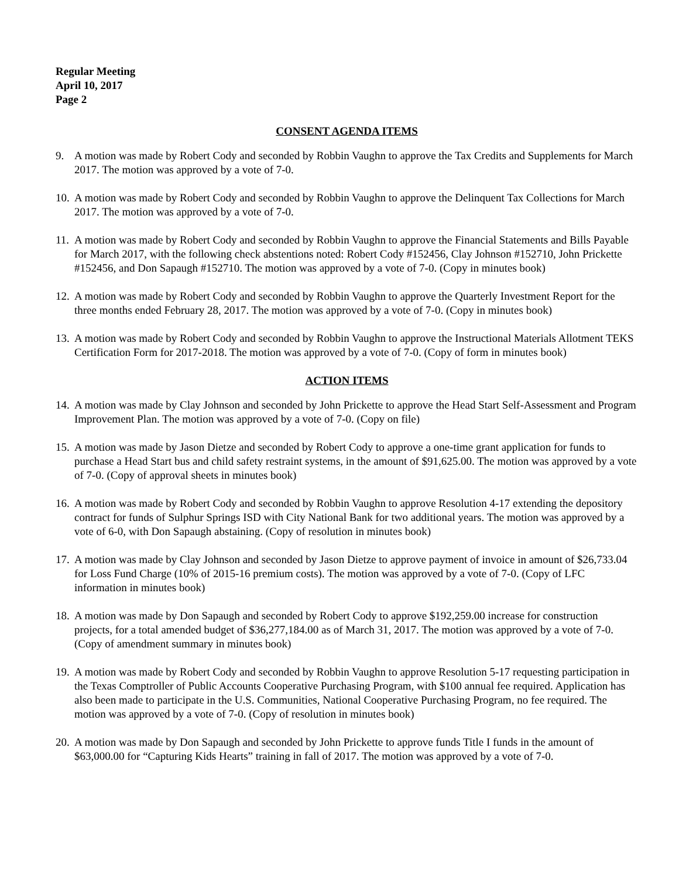Regular Meeting
April 10, 2017
Page 2
CONSENT AGENDA ITEMS
9. A motion was made by Robert Cody and seconded by Robbin Vaughn to approve the Tax Credits and Supplements for March 2017. The motion was approved by a vote of 7-0.
10.
A motion was made by Robert Cody and seconded by Robbin Vaughn to approve the Delinquent Tax Collections for March 2017. The motion was approved by a vote of 7-0.
11.
A motion was made by Robert Cody and seconded by Robbin Vaughn to approve the Financial Statements and Bills Payable for March 2017, with the following check abstentions noted: Robert Cody #152456, Clay Johnson #152710, John Prickette #152456, and Don Sapaugh #152710. The motion was approved by a vote of 7-0. (Copy in minutes book)
12.
A motion was made by Robert Cody and seconded by Robbin Vaughn to approve the Quarterly Investment Report for the three months ended February 28, 2017. The motion was approved by a vote of 7-0. (Copy in minutes book)
13.
A motion was made by Robert Cody and seconded by Robbin Vaughn to approve the Instructional Materials Allotment TEKS Certification Form for 2017-2018. The motion was approved by a vote of 7-0. (Copy of form in minutes book)
ACTION ITEMS
14.
A motion was made by Clay Johnson and seconded by John Prickette to approve the Head Start Self-Assessment and Program Improvement Plan. The motion was approved by a vote of 7-0. (Copy on file)
15.
A motion was made by Jason Dietze and seconded by Robert Cody to approve a one-time grant application for funds to purchase a Head Start bus and child safety restraint systems, in the amount of $91,625.00. The motion was approved by a vote of 7-0. (Copy of approval sheets in minutes book)
16.
A motion was made by Robert Cody and seconded by Robbin Vaughn to approve Resolution 4-17 extending the depository contract for funds of Sulphur Springs ISD with City National Bank for two additional years. The motion was approved by a vote of 6-0, with Don Sapaugh abstaining. (Copy of resolution in minutes book)
17.
A motion was made by Clay Johnson and seconded by Jason Dietze to approve payment of invoice in amount of $26,733.04 for Loss Fund Charge (10% of 2015-16 premium costs). The motion was approved by a vote of 7-0. (Copy of LFC information in minutes book)
18.
A motion was made by Don Sapaugh and seconded by Robert Cody to approve $192,259.00 increase for construction projects, for a total amended budget of $36,277,184.00 as of March 31, 2017. The motion was approved by a vote of 7-0. (Copy of amendment summary in minutes book)
19.
A motion was made by Robert Cody and seconded by Robbin Vaughn to approve Resolution 5-17 requesting participation in the Texas Comptroller of Public Accounts Cooperative Purchasing Program, with $100 annual fee required. Application has also been made to participate in the U.S. Communities, National Cooperative Purchasing Program, no fee required. The motion was approved by a vote of 7-0. (Copy of resolution in minutes book)
20.
A motion was made by Don Sapaugh and seconded by John Prickette to approve funds Title I funds in the amount of $63,000.00 for “Capturing Kids Hearts” training in fall of 2017. The motion was approved by a vote of 7-0.